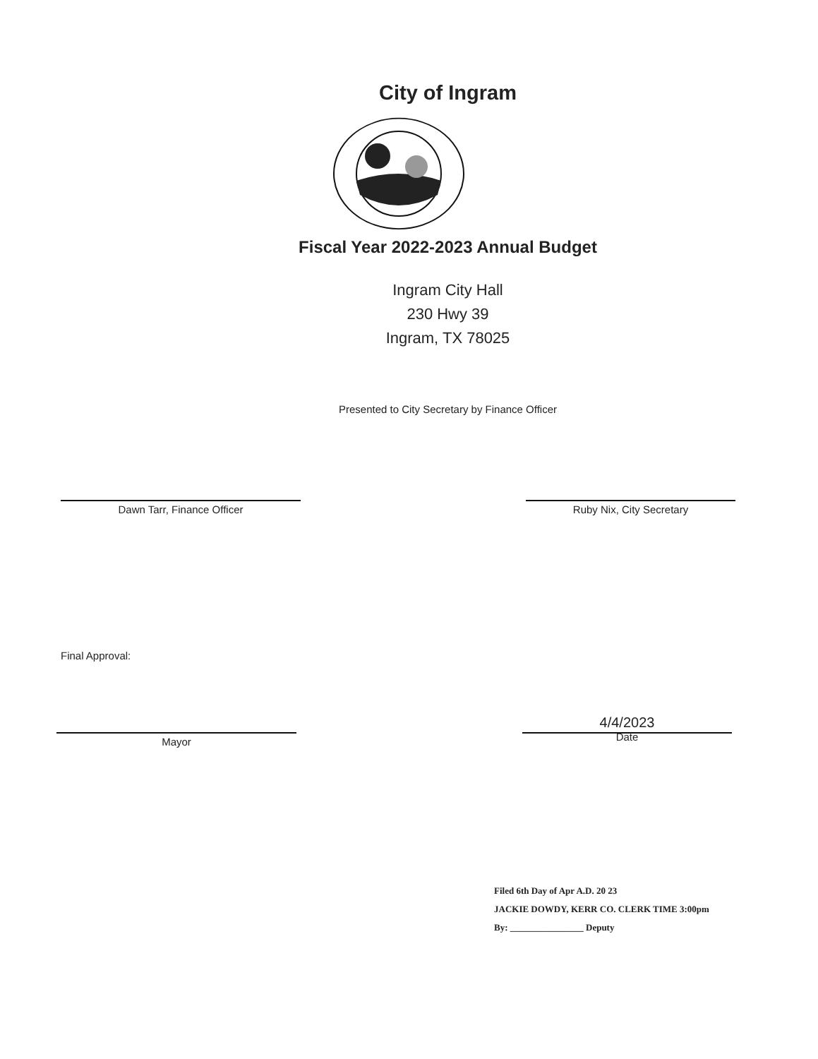City of Ingram
Fiscal Year 2022-2023 Annual Budget
Ingram City Hall
230 Hwy 39
Ingram, TX 78025
Presented to City Secretary by Finance Officer
Dawn Tarr, Finance Officer Ruby Nix, City Secretary
Final Approval:
Mayor
4/4/2023
Date
Filed 6th Day of Apr A.D. 20 23
JACKIE DOWDY, KERR CO. CLERK TIME 3:00pm
By: ________________ Deputy